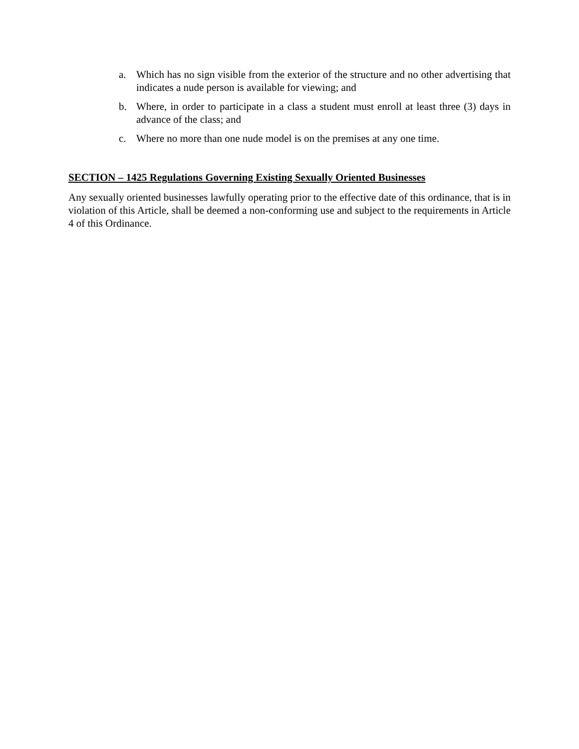a. Which has no sign visible from the exterior of the structure and no other advertising that indicates a nude person is available for viewing; and
b. Where, in order to participate in a class a student must enroll at least three (3) days in advance of the class; and
c. Where no more than one nude model is on the premises at any one time.
SECTION – 1425 Regulations Governing Existing Sexually Oriented Businesses
Any sexually oriented businesses lawfully operating prior to the effective date of this ordinance, that is in violation of this Article, shall be deemed a non-conforming use and subject to the requirements in Article 4 of this Ordinance.